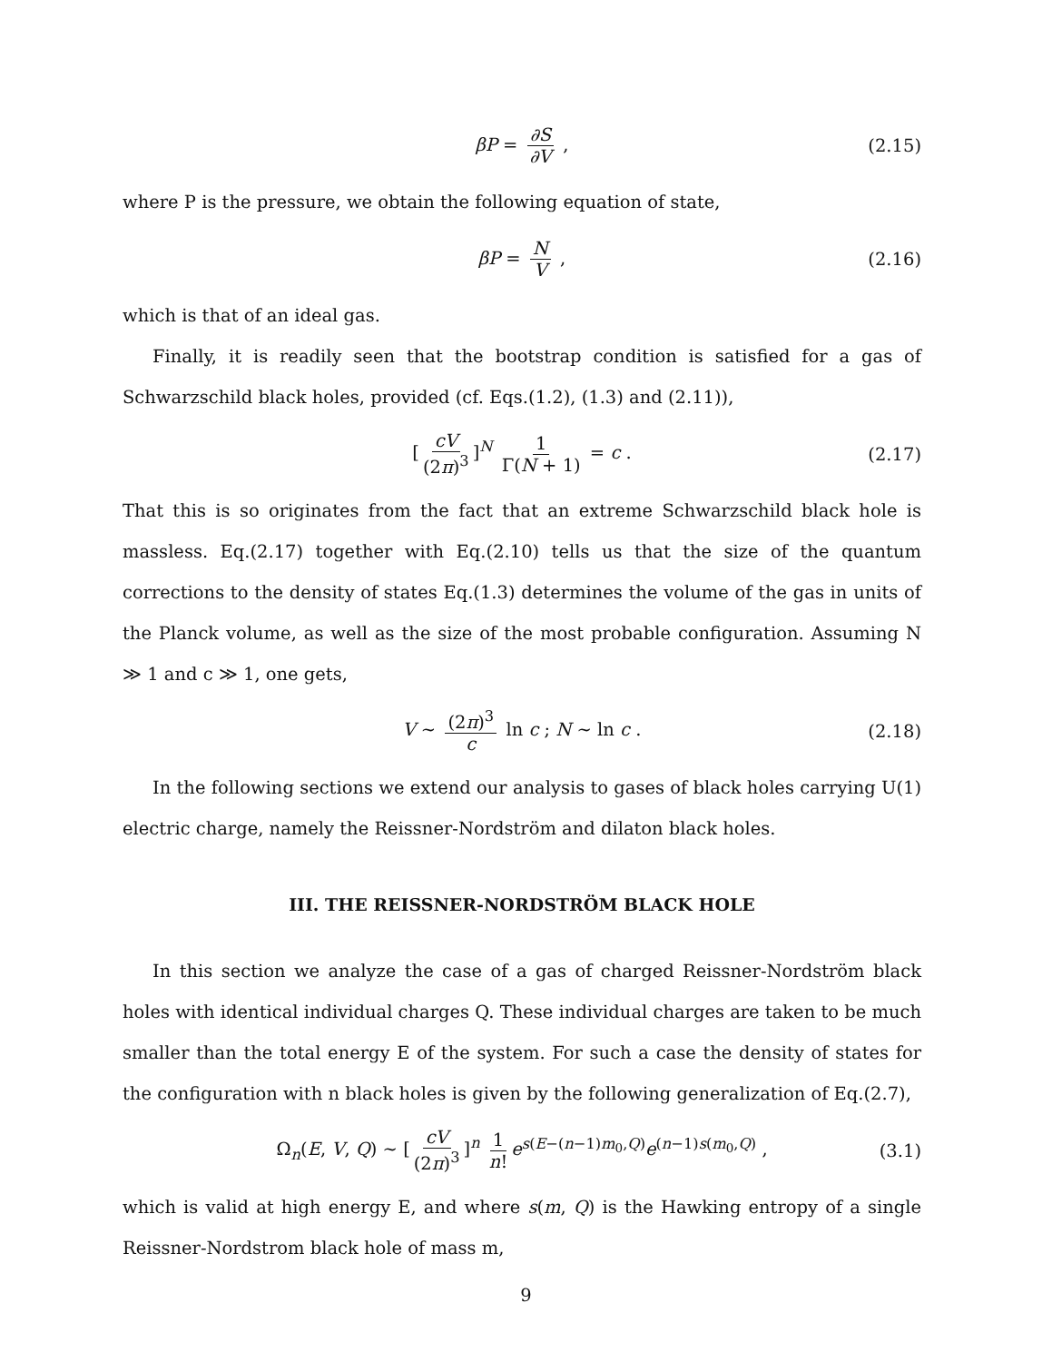βP = ∂S ∂V , (2.15)
where P is the pressure, we obtain the following equation of state,
βP = N V , (2.16)
which is that of an ideal gas.
Finally, it is readily seen that the bootstrap condition is satisfied for a gas of Schwarzschild black holes, provided (cf. Eqs.(1.2), (1.3) and (2.11)),
[cV (2π)<sup>3</sup>]<sup>N</sup> 1 Γ(N + 1) = c . (2.17)
That this is so originates from the fact that an extreme Schwarzschild black hole is massless. Eq.(2.17) together with Eq.(2.10) tells us that the size of the quantum corrections to the density of states Eq.(1.3) determines the volume of the gas in units of the Planck volume, as well as the size of the most probable configuration. Assuming N ≫ 1 and c ≫ 1, one gets,
V ∼ (2π)<sup>3</sup> c ln c ; N ∼ ln c . (2.18)
In the following sections we extend our analysis to gases of black holes carrying U(1) electric charge, namely the Reissner-Nordström and dilaton black holes.
III. THE REISSNER-NORDSTRÖM BLACK HOLE
In this section we analyze the case of a gas of charged Reissner-Nordström black holes with identical individual charges Q. These individual charges are taken to be much smaller than the total energy E of the system. For such a case the density of states for the configuration with n black holes is given by the following generalization of Eq.(2.7),
Ω<sub>n</sub>(E, V, Q) ∼ [cV (2π)<sup>3</sup>]<sup>n</sup> 1 n! e<sup>s(E−(n−1)m<sub>0</sub>,Q)</sup>e<sup>(n−1)s(m<sub>0</sub>,Q)</sup> , (3.1)
which is valid at high energy E, and where s(m, Q) is the Hawking entropy of a single Reissner-Nordstrom black hole of mass m,
9